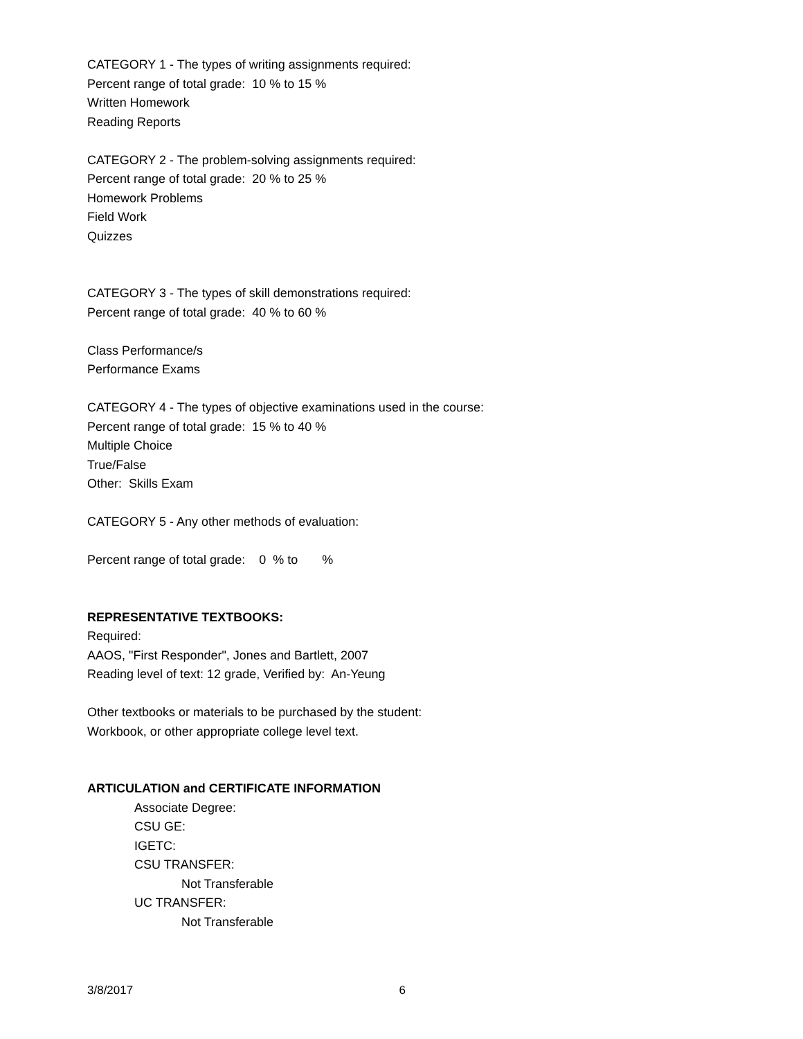CATEGORY 1 - The types of writing assignments required:
Percent range of total grade: 10 % to 15 %
Written Homework
Reading Reports
CATEGORY 2 - The problem-solving assignments required:
Percent range of total grade: 20 % to 25 %
Homework Problems
Field Work
Quizzes
CATEGORY 3 - The types of skill demonstrations required:
Percent range of total grade: 40 % to 60 %
Class Performance/s
Performance Exams
CATEGORY 4 - The types of objective examinations used in the course:
Percent range of total grade: 15 % to 40 %
Multiple Choice
True/False
Other: Skills Exam
CATEGORY 5 - Any other methods of evaluation:
Percent range of total grade: 0 % to %
REPRESENTATIVE TEXTBOOKS:
Required:
AAOS, "First Responder", Jones and Bartlett, 2007
Reading level of text: 12 grade, Verified by: An-Yeung
Other textbooks or materials to be purchased by the student:
Workbook, or other appropriate college level text.
ARTICULATION and CERTIFICATE INFORMATION
Associate Degree:
CSU GE:
IGETC:
CSU TRANSFER:
Not Transferable
UC TRANSFER:
Not Transferable
3/8/2017 6